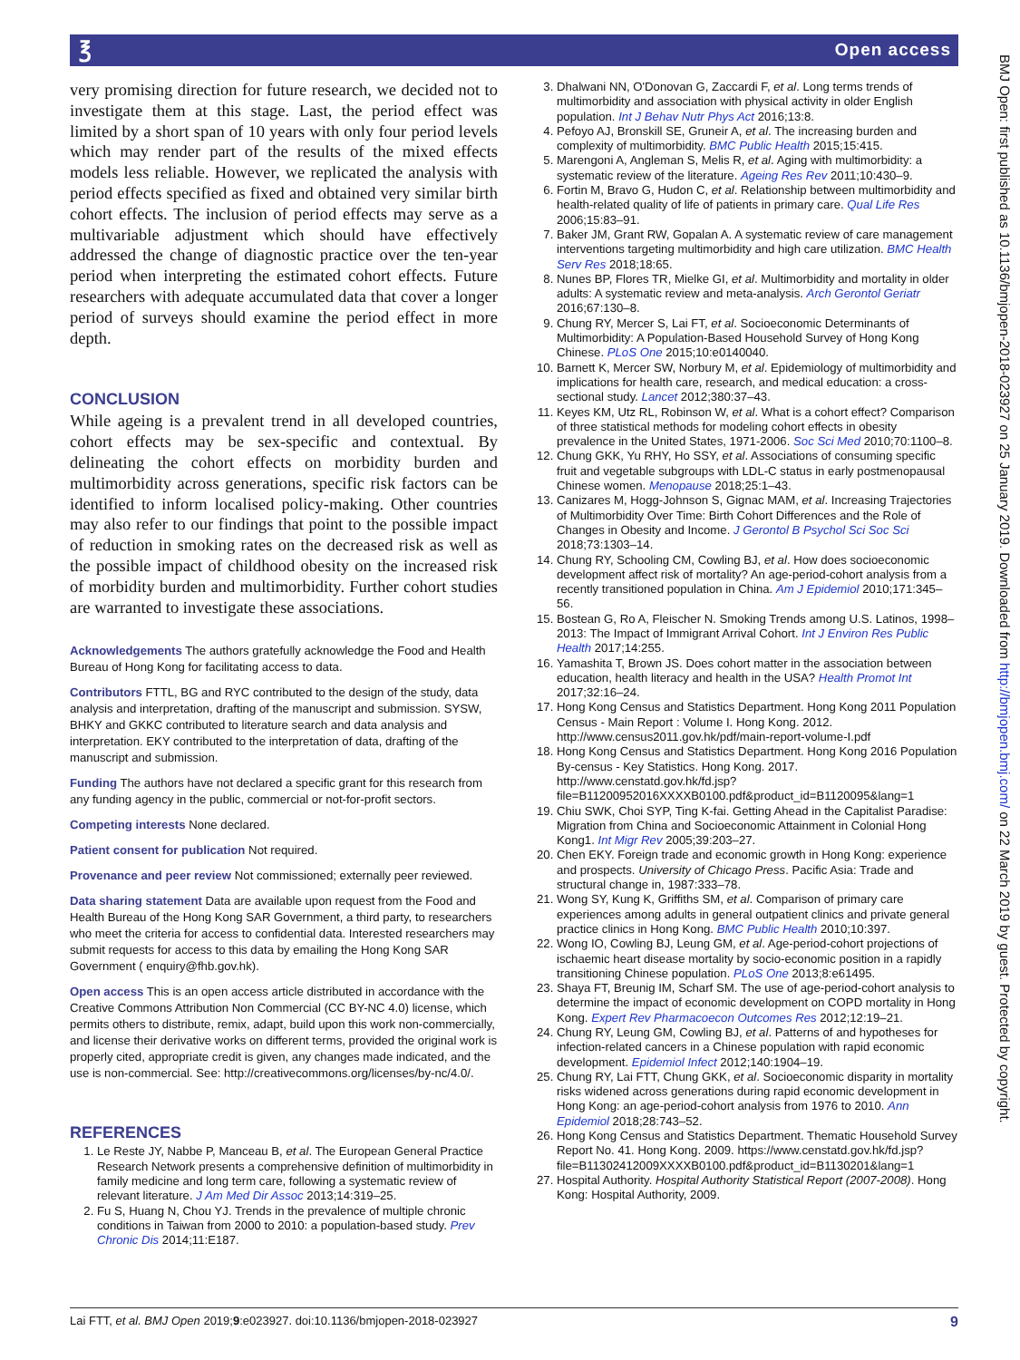℥ Open access
BMJ Open: first published as 10.1136/bmjopen-2018-023927 on 25 January 2019. Downloaded from http://bmjopen.bmj.com/ on 22 March 2019 by guest. Protected by copyright.
very promising direction for future research, we decided not to investigate them at this stage. Last, the period effect was limited by a short span of 10 years with only four period levels which may render part of the results of the mixed effects models less reliable. However, we replicated the analysis with period effects specified as fixed and obtained very similar birth cohort effects. The inclusion of period effects may serve as a multivariable adjustment which should have effectively addressed the change of diagnostic practice over the ten-year period when interpreting the estimated cohort effects. Future researchers with adequate accumulated data that cover a longer period of surveys should examine the period effect in more depth.
CONCLUSION
While ageing is a prevalent trend in all developed countries, cohort effects may be sex-specific and contextual. By delineating the cohort effects on morbidity burden and multimorbidity across generations, specific risk factors can be identified to inform localised policy-making. Other countries may also refer to our findings that point to the possible impact of reduction in smoking rates on the decreased risk as well as the possible impact of childhood obesity on the increased risk of morbidity burden and multimorbidity. Further cohort studies are warranted to investigate these associations.
Acknowledgements The authors gratefully acknowledge the Food and Health Bureau of Hong Kong for facilitating access to data.
Contributors FTTL, BG and RYC contributed to the design of the study, data analysis and interpretation, drafting of the manuscript and submission. SYSW, BHKY and GKKC contributed to literature search and data analysis and interpretation. EKY contributed to the interpretation of data, drafting of the manuscript and submission.
Funding The authors have not declared a specific grant for this research from any funding agency in the public, commercial or not-for-profit sectors.
Competing interests None declared.
Patient consent for publication Not required.
Provenance and peer review Not commissioned; externally peer reviewed.
Data sharing statement Data are available upon request from the Food and Health Bureau of the Hong Kong SAR Government, a third party, to researchers who meet the criteria for access to confidential data. Interested researchers may submit requests for access to this data by emailing the Hong Kong SAR Government ( enquiry@fhb.gov.hk).
Open access This is an open access article distributed in accordance with the Creative Commons Attribution Non Commercial (CC BY-NC 4.0) license, which permits others to distribute, remix, adapt, build upon this work non-commercially, and license their derivative works on different terms, provided the original work is properly cited, appropriate credit is given, any changes made indicated, and the use is non-commercial. See: http://creativecommons.org/licenses/by-nc/4.0/.
REFERENCES
1. Le Reste JY, Nabbe P, Manceau B, et al. The European General Practice Research Network presents a comprehensive definition of multimorbidity in family medicine and long term care, following a systematic review of relevant literature. J Am Med Dir Assoc 2013;14:319–25.
2. Fu S, Huang N, Chou YJ. Trends in the prevalence of multiple chronic conditions in Taiwan from 2000 to 2010: a population-based study. Prev Chronic Dis 2014;11:E187.
3. Dhalwani NN, O'Donovan G, Zaccardi F, et al. Long terms trends of multimorbidity and association with physical activity in older English population. Int J Behav Nutr Phys Act 2016;13:8.
4. Pefoyo AJ, Bronskill SE, Gruneir A, et al. The increasing burden and complexity of multimorbidity. BMC Public Health 2015;15:415.
5. Marengoni A, Angleman S, Melis R, et al. Aging with multimorbidity: a systematic review of the literature. Ageing Res Rev 2011;10:430–9.
6. Fortin M, Bravo G, Hudon C, et al. Relationship between multimorbidity and health-related quality of life of patients in primary care. Qual Life Res 2006;15:83–91.
7. Baker JM, Grant RW, Gopalan A. A systematic review of care management interventions targeting multimorbidity and high care utilization. BMC Health Serv Res 2018;18:65.
8. Nunes BP, Flores TR, Mielke GI, et al. Multimorbidity and mortality in older adults: A systematic review and meta-analysis. Arch Gerontol Geriatr 2016;67:130–8.
9. Chung RY, Mercer S, Lai FT, et al. Socioeconomic Determinants of Multimorbidity: A Population-Based Household Survey of Hong Kong Chinese. PLoS One 2015;10:e0140040.
10. Barnett K, Mercer SW, Norbury M, et al. Epidemiology of multimorbidity and implications for health care, research, and medical education: a cross-sectional study. Lancet 2012;380:37–43.
11. Keyes KM, Utz RL, Robinson W, et al. What is a cohort effect? Comparison of three statistical methods for modeling cohort effects in obesity prevalence in the United States, 1971-2006. Soc Sci Med 2010;70:1100–8.
12. Chung GKK, Yu RHY, Ho SSY, et al. Associations of consuming specific fruit and vegetable subgroups with LDL-C status in early postmenopausal Chinese women. Menopause 2018;25:1–43.
13. Canizares M, Hogg-Johnson S, Gignac MAM, et al. Increasing Trajectories of Multimorbidity Over Time: Birth Cohort Differences and the Role of Changes in Obesity and Income. J Gerontol B Psychol Sci Soc Sci 2018;73:1303–14.
14. Chung RY, Schooling CM, Cowling BJ, et al. How does socioeconomic development affect risk of mortality? An age-period-cohort analysis from a recently transitioned population in China. Am J Epidemiol 2010;171:345–56.
15. Bostean G, Ro A, Fleischer N. Smoking Trends among U.S. Latinos, 1998–2013: The Impact of Immigrant Arrival Cohort. Int J Environ Res Public Health 2017;14:255.
16. Yamashita T, Brown JS. Does cohort matter in the association between education, health literacy and health in the USA? Health Promot Int 2017;32:16–24.
17. Hong Kong Census and Statistics Department. Hong Kong 2011 Population Census - Main Report : Volume I. Hong Kong. 2012. http://www.census2011.gov.hk/pdf/main-report-volume-I.pdf
18. Hong Kong Census and Statistics Department. Hong Kong 2016 Population By-census - Key Statistics. Hong Kong. 2017. http://www.censtatd.gov.hk/fd.jsp?file=B11200952016XXXXB0100.pdf&product_id=B1120095&lang=1
19. Chiu SWK, Choi SYP, Ting K-fai. Getting Ahead in the Capitalist Paradise: Migration from China and Socioeconomic Attainment in Colonial Hong Kong1. Int Migr Rev 2005;39:203–27.
20. Chen EKY. Foreign trade and economic growth in Hong Kong: experience and prospects. University of Chicago Press. Pacific Asia: Trade and structural change in, 1987:333–78.
21. Wong SY, Kung K, Griffiths SM, et al. Comparison of primary care experiences among adults in general outpatient clinics and private general practice clinics in Hong Kong. BMC Public Health 2010;10:397.
22. Wong IO, Cowling BJ, Leung GM, et al. Age-period-cohort projections of ischaemic heart disease mortality by socio-economic position in a rapidly transitioning Chinese population. PLoS One 2013;8:e61495.
23. Shaya FT, Breunig IM, Scharf SM. The use of age-period-cohort analysis to determine the impact of economic development on COPD mortality in Hong Kong. Expert Rev Pharmacoecon Outcomes Res 2012;12:19–21.
24. Chung RY, Leung GM, Cowling BJ, et al. Patterns of and hypotheses for infection-related cancers in a Chinese population with rapid economic development. Epidemiol Infect 2012;140:1904–19.
25. Chung RY, Lai FTT, Chung GKK, et al. Socioeconomic disparity in mortality risks widened across generations during rapid economic development in Hong Kong: an age-period-cohort analysis from 1976 to 2010. Ann Epidemiol 2018;28:743–52.
26. Hong Kong Census and Statistics Department. Thematic Household Survey Report No. 41. Hong Kong. 2009. https://www.censtatd.gov.hk/fd.jsp?file=B11302412009XXXXB0100.pdf&product_id=B1130201&lang=1
27. Hospital Authority. Hospital Authority Statistical Report (2007-2008). Hong Kong: Hospital Authority, 2009.
Lai FTT, et al. BMJ Open 2019;9:e023927. doi:10.1136/bmjopen-2018-023927 9